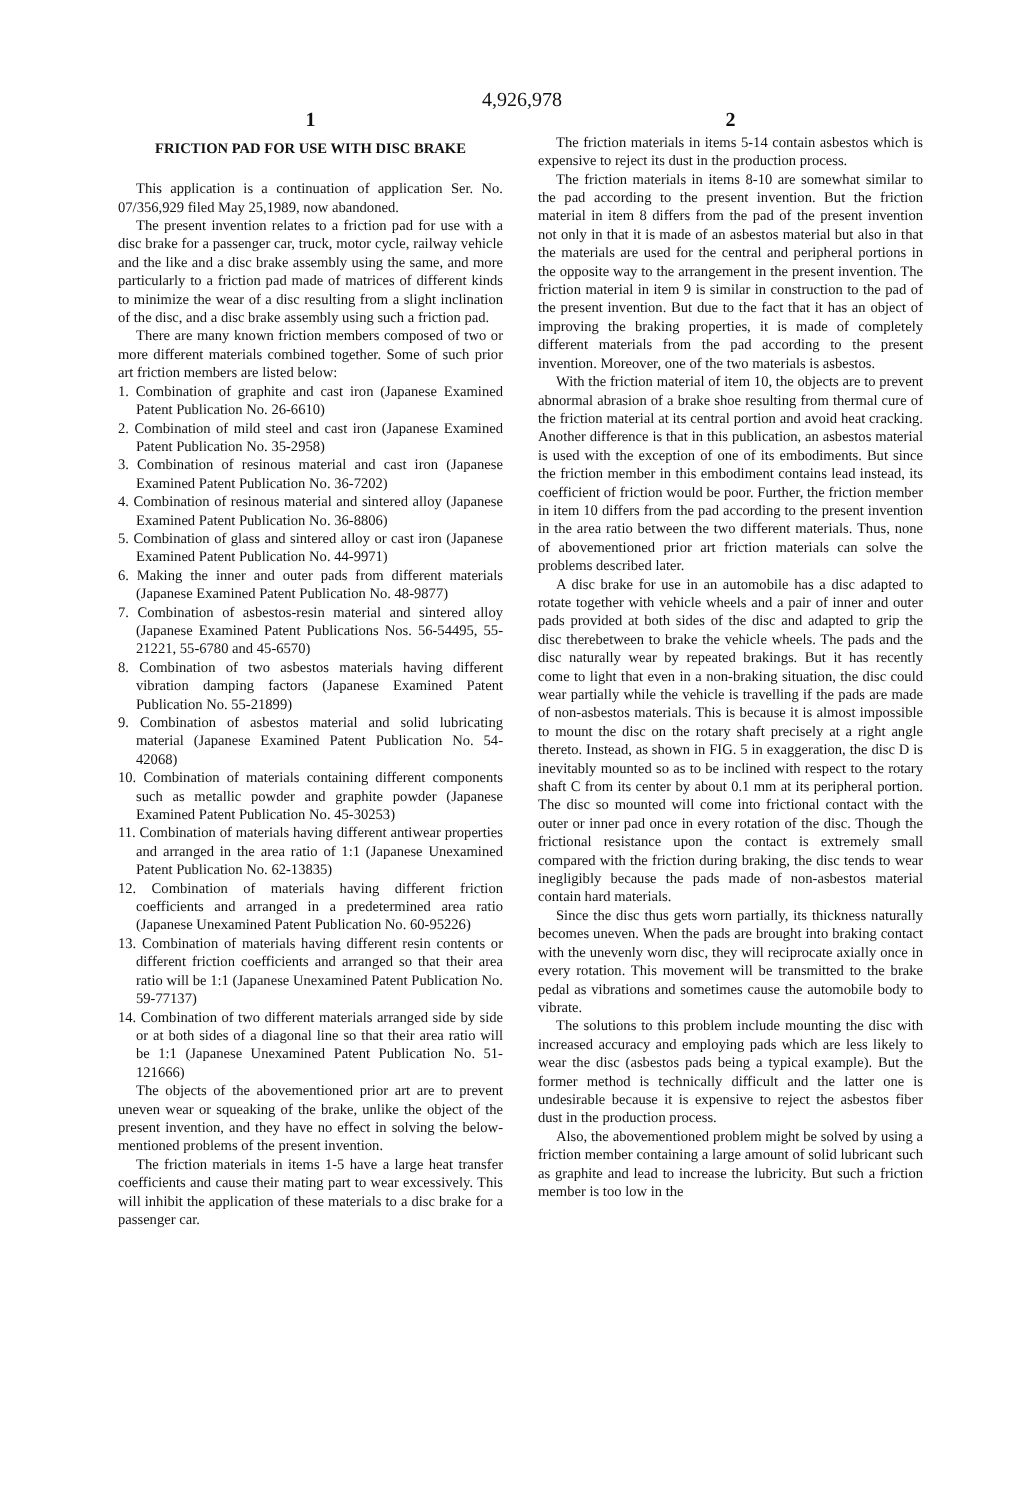4,926,978
1
FRICTION PAD FOR USE WITH DISC BRAKE
This application is a continuation of application Ser. No. 07/356,929 filed May 25,1989, now abandoned.
The present invention relates to a friction pad for use with a disc brake for a passenger car, truck, motor cycle, railway vehicle and the like and a disc brake assembly using the same, and more particularly to a friction pad made of matrices of different kinds to minimize the wear of a disc resulting from a slight inclination of the disc, and a disc brake assembly using such a friction pad.
There are many known friction members composed of two or more different materials combined together. Some of such prior art friction members are listed below:
1. Combination of graphite and cast iron (Japanese Examined Patent Publication No. 26-6610)
2. Combination of mild steel and cast iron (Japanese Examined Patent Publication No. 35-2958)
3. Combination of resinous material and cast iron (Japanese Examined Patent Publication No. 36-7202)
4. Combination of resinous material and sintered alloy (Japanese Examined Patent Publication No. 36-8806)
5. Combination of glass and sintered alloy or cast iron (Japanese Examined Patent Publication No. 44-9971)
6. Making the inner and outer pads from different materials (Japanese Examined Patent Publication No. 48-9877)
7. Combination of asbestos-resin material and sintered alloy (Japanese Examined Patent Publications Nos. 56-54495, 55-21221, 55-6780 and 45-6570)
8. Combination of two asbestos materials having different vibration damping factors (Japanese Examined Patent Publication No. 55-21899)
9. Combination of asbestos material and solid lubricating material (Japanese Examined Patent Publication No. 54-42068)
10. Combination of materials containing different components such as metallic powder and graphite powder (Japanese Examined Patent Publication No. 45-30253)
11. Combination of materials having different antiwear properties and arranged in the area ratio of 1:1 (Japanese Unexamined Patent Publication No. 62-13835)
12. Combination of materials having different friction coefficients and arranged in a predetermined area ratio (Japanese Unexamined Patent Publication No. 60-95226)
13. Combination of materials having different resin contents or different friction coefficients and arranged so that their area ratio will be 1:1 (Japanese Unexamined Patent Publication No. 59-77137)
14. Combination of two different materials arranged side by side or at both sides of a diagonal line so that their area ratio will be 1:1 (Japanese Unexamined Patent Publication No. 51-121666)
The objects of the abovementioned prior art are to prevent uneven wear or squeaking of the brake, unlike the object of the present invention, and they have no effect in solving the below-mentioned problems of the present invention.
The friction materials in items 1-5 have a large heat transfer coefficients and cause their mating part to wear excessively. This will inhibit the application of these materials to a disc brake for a passenger car.
2
The friction materials in items 5-14 contain asbestos which is expensive to reject its dust in the production process.
The friction materials in items 8-10 are somewhat similar to the pad according to the present invention. But the friction material in item 8 differs from the pad of the present invention not only in that it is made of an asbestos material but also in that the materials are used for the central and peripheral portions in the opposite way to the arrangement in the present invention. The friction material in item 9 is similar in construction to the pad of the present invention. But due to the fact that it has an object of improving the braking properties, it is made of completely different materials from the pad according to the present invention. Moreover, one of the two materials is asbestos.
With the friction material of item 10, the objects are to prevent abnormal abrasion of a brake shoe resulting from thermal cure of the friction material at its central portion and avoid heat cracking. Another difference is that in this publication, an asbestos material is used with the exception of one of its embodiments. But since the friction member in this embodiment contains lead instead, its coefficient of friction would be poor. Further, the friction member in item 10 differs from the pad according to the present invention in the area ratio between the two different materials. Thus, none of abovementioned prior art friction materials can solve the problems described later.
A disc brake for use in an automobile has a disc adapted to rotate together with vehicle wheels and a pair of inner and outer pads provided at both sides of the disc and adapted to grip the disc therebetween to brake the vehicle wheels. The pads and the disc naturally wear by repeated brakings. But it has recently come to light that even in a non-braking situation, the disc could wear partially while the vehicle is travelling if the pads are made of non-asbestos materials. This is because it is almost impossible to mount the disc on the rotary shaft precisely at a right angle thereto. Instead, as shown in FIG. 5 in exaggeration, the disc D is inevitably mounted so as to be inclined with respect to the rotary shaft C from its center by about 0.1 mm at its peripheral portion. The disc so mounted will come into frictional contact with the outer or inner pad once in every rotation of the disc. Though the frictional resistance upon the contact is extremely small compared with the friction during braking, the disc tends to wear inegligibly because the pads made of non-asbestos material contain hard materials.
Since the disc thus gets worn partially, its thickness naturally becomes uneven. When the pads are brought into braking contact with the unevenly worn disc, they will reciprocate axially once in every rotation. This movement will be transmitted to the brake pedal as vibrations and sometimes cause the automobile body to vibrate.
The solutions to this problem include mounting the disc with increased accuracy and employing pads which are less likely to wear the disc (asbestos pads being a typical example). But the former method is technically difficult and the latter one is undesirable because it is expensive to reject the asbestos fiber dust in the production process.
Also, the abovementioned problem might be solved by using a friction member containing a large amount of solid lubricant such as graphite and lead to increase the lubricity. But such a friction member is too low in the